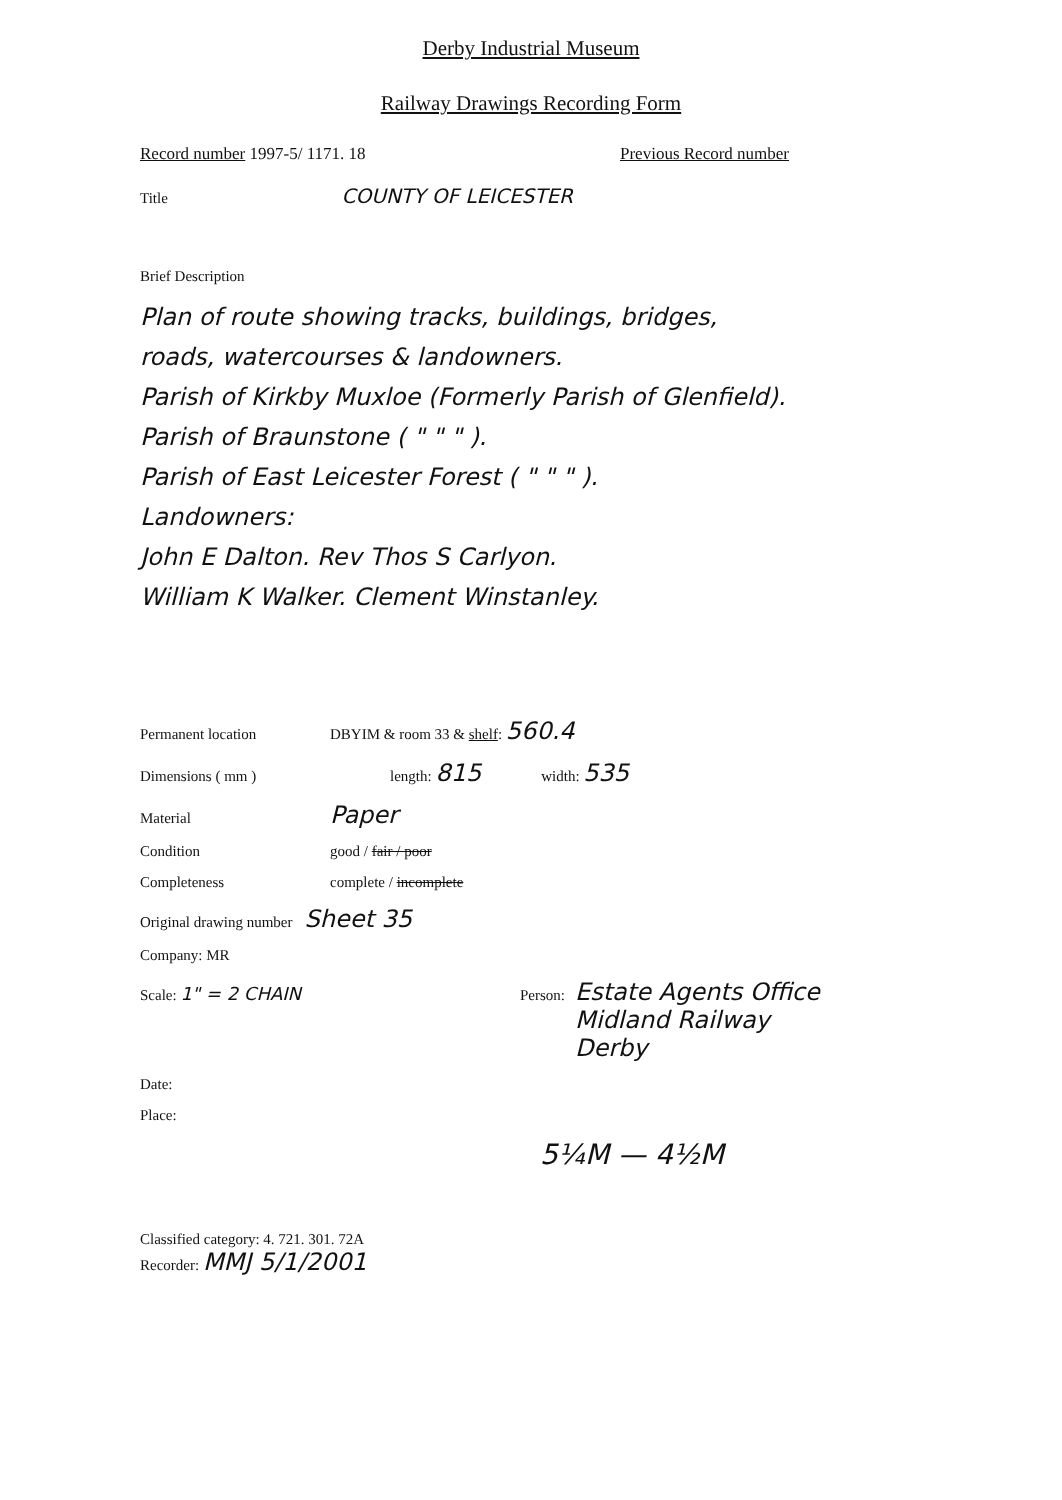Derby Industrial Museum
Railway Drawings Recording Form
Record number 1997-5/ 1171. 18 Previous Record number
Title COUNTY OF LEICESTER
Brief Description
Plan of route showing tracks, buildings, bridges,
roads, watercourses & landowners.
Parish of Kirkby Muxloe (Formerly Parish of Glenfield).
Parish of Braunstone ( " " " ).
Parish of East Leicester Forest ( " " " ).
Landowners:
John E Dalton. Rev Thos S Carlyon.
William K Walker. Clement Winstanley.
Permanent location DBYIM & room 33 & shelf: 560.4
Dimensions ( mm ) length: 815 width: 535
Material Paper
Condition good / fair / poor
Completeness complete / incomplete
Original drawing number Sheet 35
Company: MR
Scale: 1" = 2 CHAIN Person: Estate Agents Office
Midland Railway
Derby
Date:
Place:
5¼M — 4½M
Classified category: 4. 721. 301. 72A
Recorder: MMJ 5/1/2001